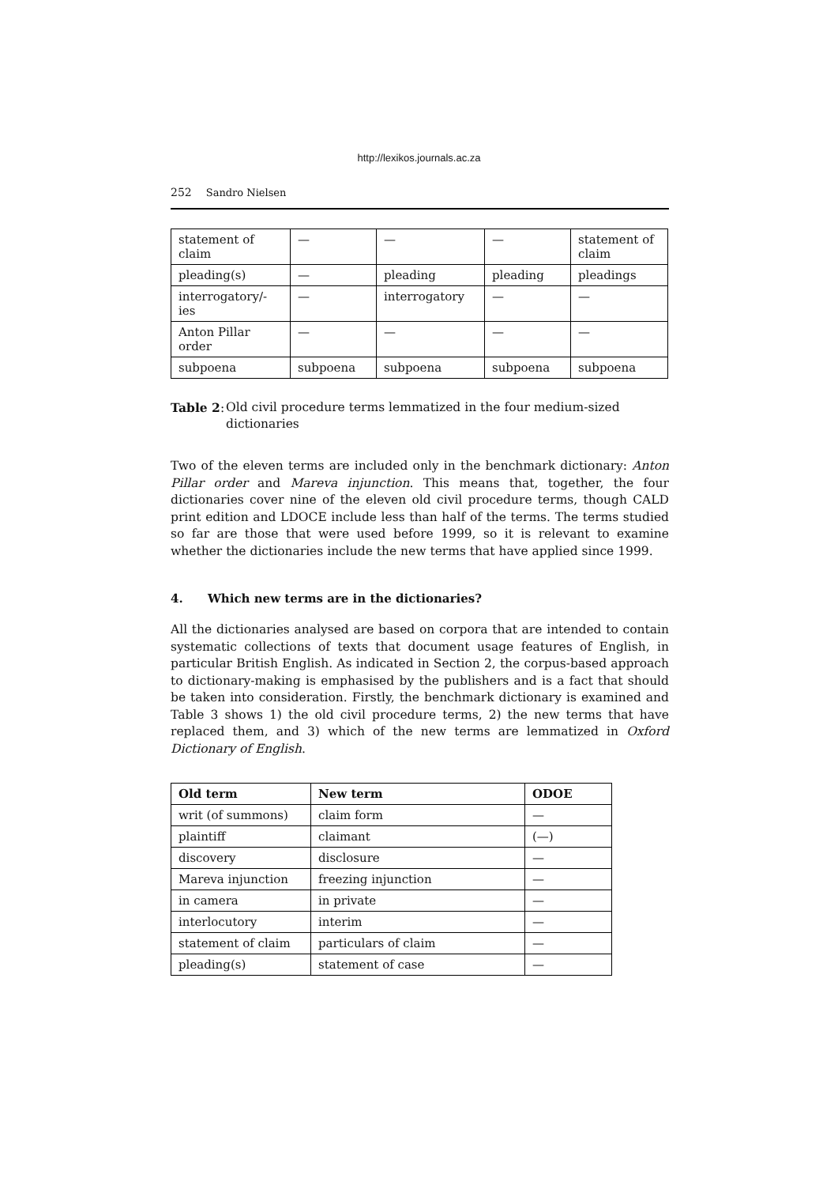http://lexikos.journals.ac.za
252 Sandro Nielsen
| statement of claim | — | — | — | statement of claim |
| pleading(s) | — | pleading | pleading | pleadings |
| interrogatory/-ies | — | interrogatory | — | — |
| Anton Pillar order | — | — | — | — |
| subpoena | subpoena | subpoena | subpoena | subpoena |
Table 2:
Old civil procedure terms lemmatized in the four medium-sized dictionaries
Two of the eleven terms are included only in the benchmark dictionary: Anton Pillar order and Mareva injunction. This means that, together, the four dictionaries cover nine of the eleven old civil procedure terms, though CALD print edition and LDOCE include less than half of the terms. The terms studied so far are those that were used before 1999, so it is relevant to examine whether the dictionaries include the new terms that have applied since 1999.
4. Which new terms are in the dictionaries?
All the dictionaries analysed are based on corpora that are intended to contain systematic collections of texts that document usage features of English, in particular British English. As indicated in Section 2, the corpus-based approach to dictionary-making is emphasised by the publishers and is a fact that should be taken into consideration. Firstly, the benchmark dictionary is examined and Table 3 shows 1) the old civil procedure terms, 2) the new terms that have replaced them, and 3) which of the new terms are lemmatized in Oxford Dictionary of English.
| Old term | New term | ODOE |
| --- | --- | --- |
| writ (of summons) | claim form | — |
| plaintiff | claimant | (—) |
| discovery | disclosure | — |
| Mareva injunction | freezing injunction | — |
| in camera | in private | — |
| interlocutory | interim | — |
| statement of claim | particulars of claim | — |
| pleading(s) | statement of case | — |